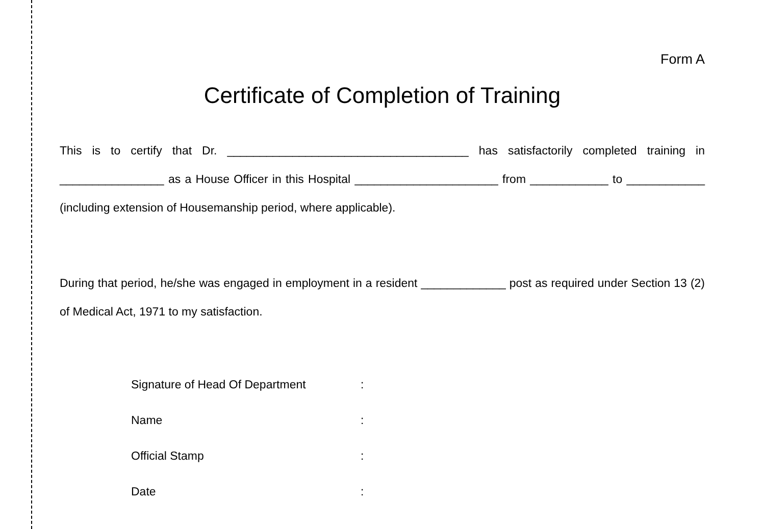Form A
Certificate of Completion of Training
This is to certify that Dr. _____________________________________ has satisfactorily completed training in ________________ as a House Officer in this Hospital ______________________ from ____________ to ____________ (including extension of Housemanship period, where applicable).
During that period, he/she was engaged in employment in a resident _____________ post as required under Section 13 (2) of Medical Act, 1971 to my satisfaction.
| Signature of Head Of Department | : |
| Name | : |
| Official Stamp | : |
| Date | : |